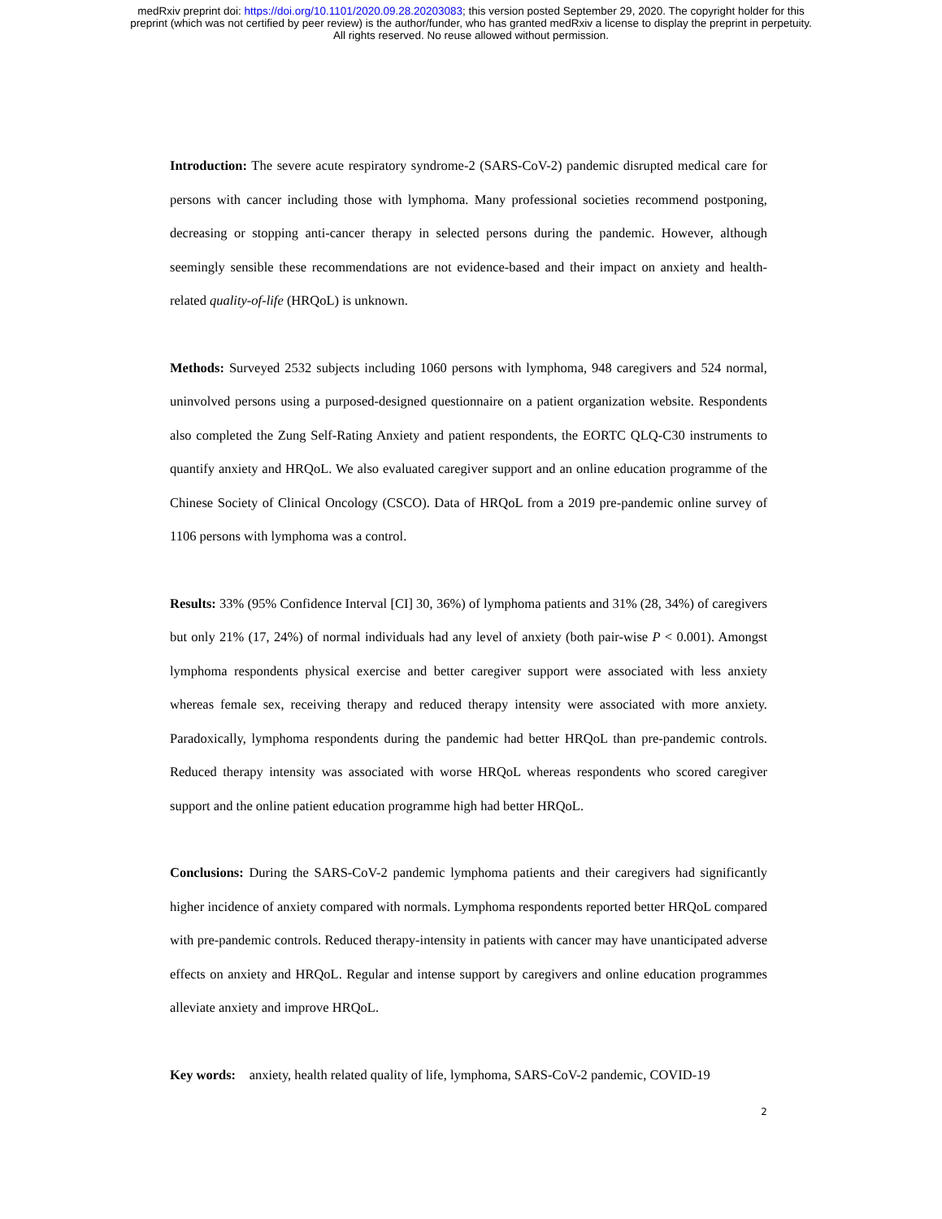medRxiv preprint doi: https://doi.org/10.1101/2020.09.28.20203083; this version posted September 29, 2020. The copyright holder for this
preprint (which was not certified by peer review) is the author/funder, who has granted medRxiv a license to display the preprint in perpetuity.
All rights reserved. No reuse allowed without permission.
Introduction: The severe acute respiratory syndrome-2 (SARS-CoV-2) pandemic disrupted medical care for persons with cancer including those with lymphoma. Many professional societies recommend postponing, decreasing or stopping anti-cancer therapy in selected persons during the pandemic. However, although seemingly sensible these recommendations are not evidence-based and their impact on anxiety and health-related quality-of-life (HRQoL) is unknown.
Methods: Surveyed 2532 subjects including 1060 persons with lymphoma, 948 caregivers and 524 normal, uninvolved persons using a purposed-designed questionnaire on a patient organization website. Respondents also completed the Zung Self-Rating Anxiety and patient respondents, the EORTC QLQ-C30 instruments to quantify anxiety and HRQoL. We also evaluated caregiver support and an online education programme of the Chinese Society of Clinical Oncology (CSCO). Data of HRQoL from a 2019 pre-pandemic online survey of 1106 persons with lymphoma was a control.
Results: 33% (95% Confidence Interval [CI] 30, 36%) of lymphoma patients and 31% (28, 34%) of caregivers but only 21% (17, 24%) of normal individuals had any level of anxiety (both pair-wise P < 0.001). Amongst lymphoma respondents physical exercise and better caregiver support were associated with less anxiety whereas female sex, receiving therapy and reduced therapy intensity were associated with more anxiety. Paradoxically, lymphoma respondents during the pandemic had better HRQoL than pre-pandemic controls. Reduced therapy intensity was associated with worse HRQoL whereas respondents who scored caregiver support and the online patient education programme high had better HRQoL.
Conclusions: During the SARS-CoV-2 pandemic lymphoma patients and their caregivers had significantly higher incidence of anxiety compared with normals. Lymphoma respondents reported better HRQoL compared with pre-pandemic controls. Reduced therapy-intensity in patients with cancer may have unanticipated adverse effects on anxiety and HRQoL. Regular and intense support by caregivers and online education programmes alleviate anxiety and improve HRQoL.
Key words: anxiety, health related quality of life, lymphoma, SARS-CoV-2 pandemic, COVID-19
2